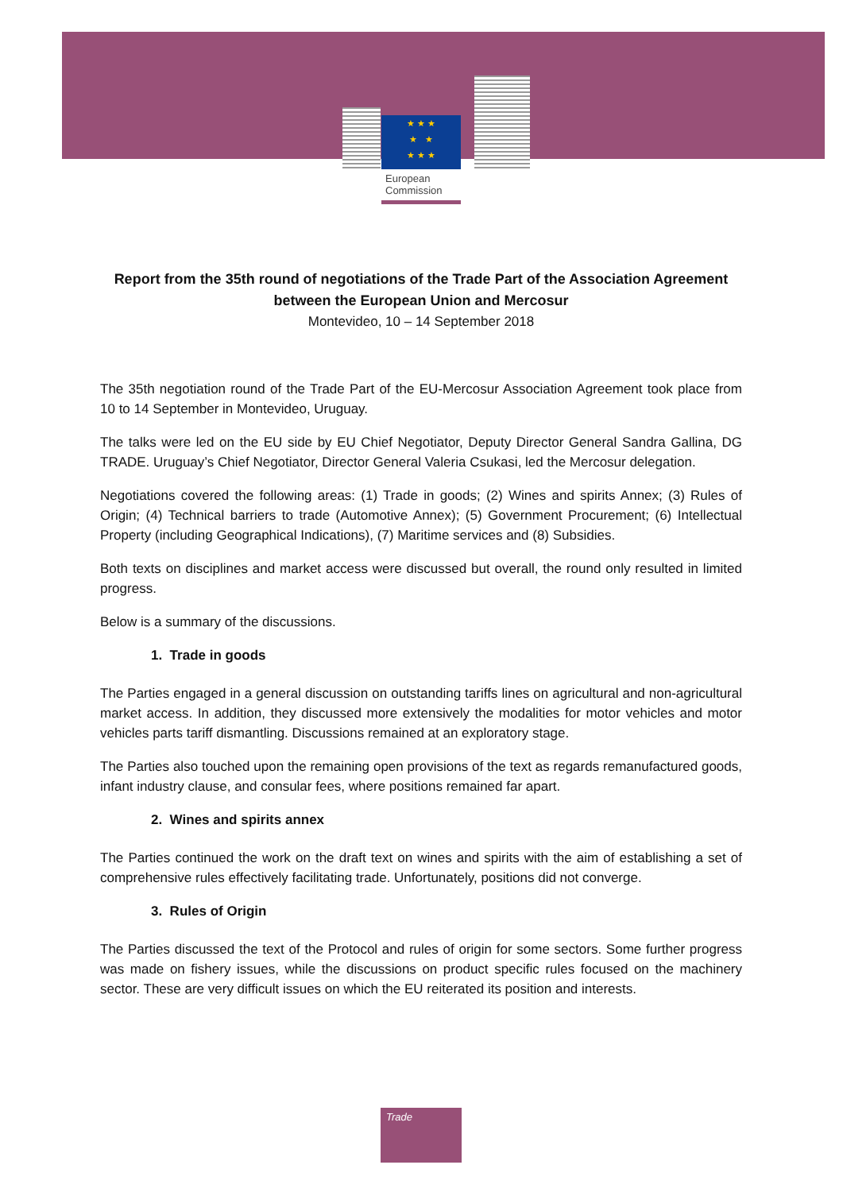★ ★ ★
★ ★
★ ★ ★
European
Commission
Report from the 35th round of negotiations of the Trade Part of the Association Agreement between the European Union and Mercosur
Montevideo, 10 – 14 September 2018
The 35th negotiation round of the Trade Part of the EU-Mercosur Association Agreement took place from 10 to 14 September in Montevideo, Uruguay.
The talks were led on the EU side by EU Chief Negotiator, Deputy Director General Sandra Gallina, DG TRADE. Uruguay’s Chief Negotiator, Director General Valeria Csukasi, led the Mercosur delegation.
Negotiations covered the following areas: (1) Trade in goods; (2) Wines and spirits Annex; (3) Rules of Origin; (4) Technical barriers to trade (Automotive Annex); (5) Government Procurement; (6) Intellectual Property (including Geographical Indications), (7) Maritime services and (8) Subsidies.
Both texts on disciplines and market access were discussed but overall, the round only resulted in limited progress.
Below is a summary of the discussions.
1. Trade in goods
The Parties engaged in a general discussion on outstanding tariffs lines on agricultural and non-agricultural market access. In addition, they discussed more extensively the modalities for motor vehicles and motor vehicles parts tariff dismantling. Discussions remained at an exploratory stage.
The Parties also touched upon the remaining open provisions of the text as regards remanufactured goods, infant industry clause, and consular fees, where positions remained far apart.
2. Wines and spirits annex
The Parties continued the work on the draft text on wines and spirits with the aim of establishing a set of comprehensive rules effectively facilitating trade. Unfortunately, positions did not converge.
3. Rules of Origin
The Parties discussed the text of the Protocol and rules of origin for some sectors. Some further progress was made on fishery issues, while the discussions on product specific rules focused on the machinery sector. These are very difficult issues on which the EU reiterated its position and interests.
Trade